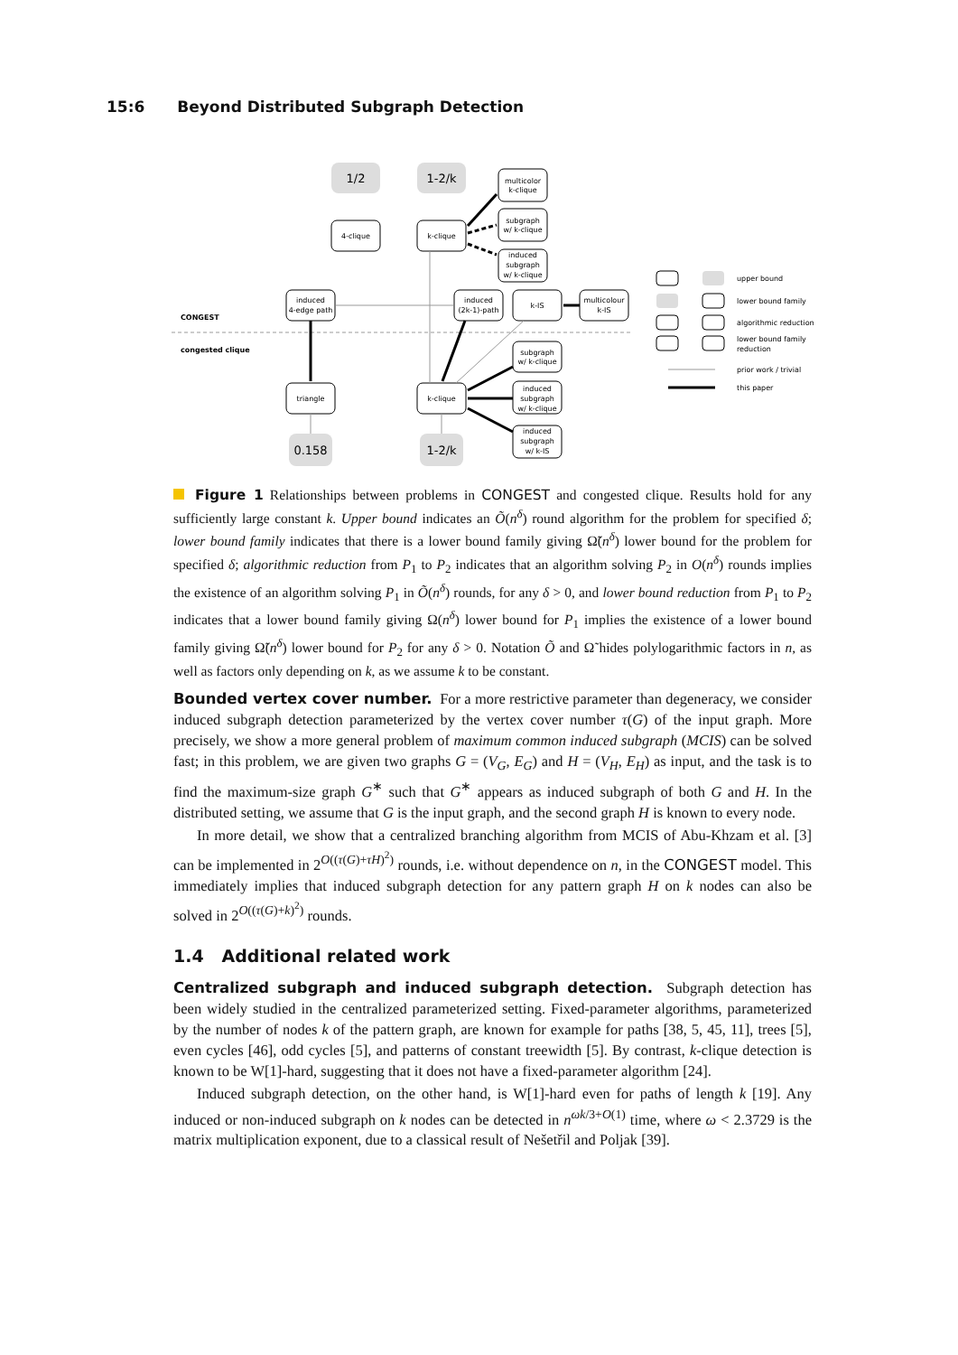15:6 Beyond Distributed Subgraph Detection
1/2
1-2/k
0.158
1-2/k
4-clique
k-clique
multicolor
k-clique
subgraph
w/ k-clique
induced
subgraph
w/ k-clique
induced
4-edge path
induced
(2k-1)-path
k-IS
multicolour
k-IS
triangle
k-clique
subgraph
w/ k-clique
induced
subgraph
w/ k-clique
induced
subgraph
w/ k-IS
CONGEST
congested clique
upper bound
lower bound family
algorithmic reduction
lower bound family
reduction
prior work / trivial
this paper
Figure 1 Relationships between problems in CONGEST and congested clique. Results hold for any sufficiently large constant k. Upper bound indicates an Õ(n<sup>δ</sup>) round algorithm for the problem for specified δ; lower bound family indicates that there is a lower bound family giving Ω̃(n<sup>δ</sup>) lower bound for the problem for specified δ; algorithmic reduction from P<sub>1</sub> to P<sub>2</sub> indicates that an algorithm solving P<sub>2</sub> in O(n<sup>δ</sup>) rounds implies the existence of an algorithm solving P<sub>1</sub> in Õ(n<sup>δ</sup>) rounds, for any δ > 0, and lower bound reduction from P<sub>1</sub> to P<sub>2</sub> indicates that a lower bound family giving Ω(n<sup>δ</sup>) lower bound for P<sub>1</sub> implies the existence of a lower bound family giving Ω̃(n<sup>δ</sup>) lower bound for P<sub>2</sub> for any δ > 0. Notation Õ and Ω̃ hides polylogarithmic factors in n, as well as factors only depending on k, as we assume k to be constant.
Bounded vertex cover number. For a more restrictive parameter than degeneracy, we consider induced subgraph detection parameterized by the vertex cover number τ(G) of the input graph. More precisely, we show a more general problem of maximum common induced subgraph (MCIS) can be solved fast; in this problem, we are given two graphs G = (V<sub>G</sub>, E<sub>G</sub>) and H = (V<sub>H</sub>, E<sub>H</sub>) as input, and the task is to find the maximum-size graph G<sup>∗</sup> such that G<sup>∗</sup> appears as induced subgraph of both G and H. In the distributed setting, we assume that G is the input graph, and the second graph H is known to every node.
In more detail, we show that a centralized branching algorithm from MCIS of Abu-Khzam et al. [3] can be implemented in 2<sup>O((τ(G)+τH)<sup>2</sup>)</sup> rounds, i.e. without dependence on n, in the CONGEST model. This immediately implies that induced subgraph detection for any pattern graph H on k nodes can also be solved in 2<sup>O((τ(G)+k)<sup>2</sup>)</sup> rounds.
1.4 Additional related work
Centralized subgraph and induced subgraph detection. Subgraph detection has been widely studied in the centralized parameterized setting. Fixed-parameter algorithms, parameterized by the number of nodes k of the pattern graph, are known for example for paths [38, 5, 45, 11], trees [5], even cycles [46], odd cycles [5], and patterns of constant treewidth [5]. By contrast, k-clique detection is known to be W[1]-hard, suggesting that it does not have a fixed-parameter algorithm [24].
Induced subgraph detection, on the other hand, is W[1]-hard even for paths of length k [19]. Any induced or non-induced subgraph on k nodes can be detected in n<sup>ωk/3+O(1)</sup> time, where ω < 2.3729 is the matrix multiplication exponent, due to a classical result of Nešetřil and Poljak [39].